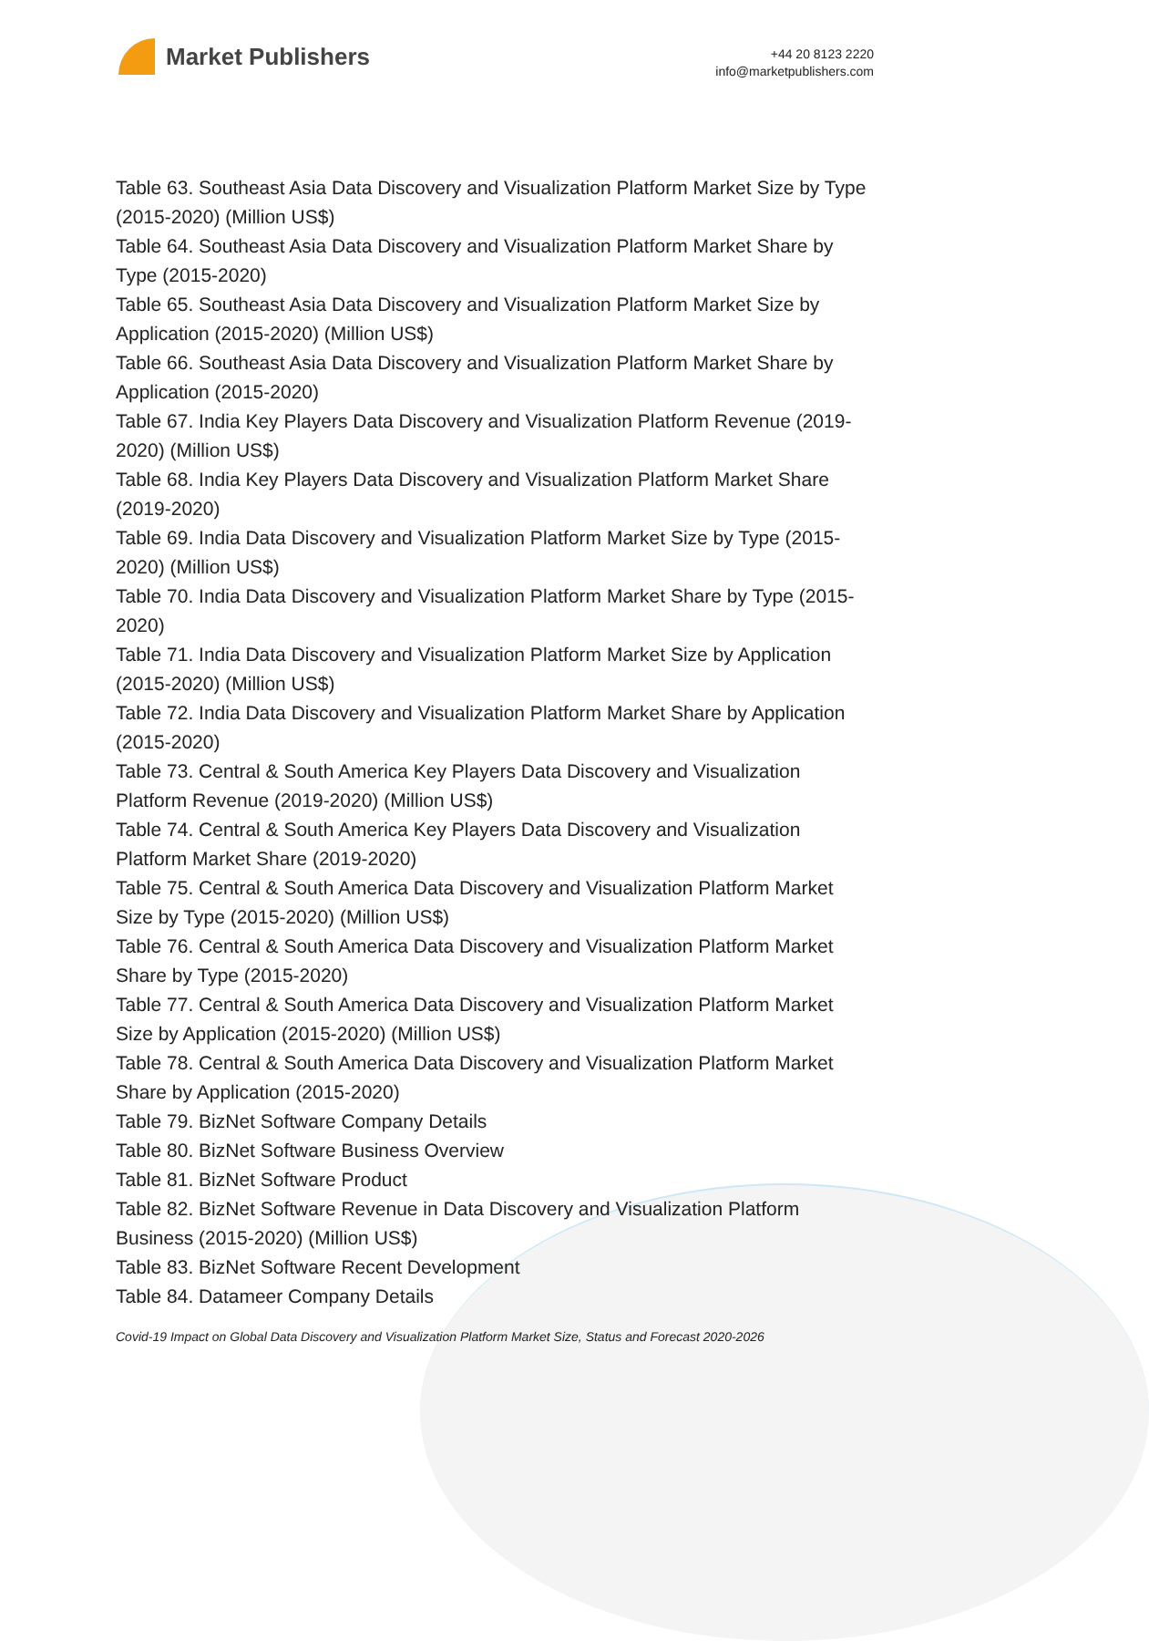Market Publishers
+44 20 8123 2220
info@marketpublishers.com
Table 63. Southeast Asia Data Discovery and Visualization Platform Market Size by Type (2015-2020) (Million US$)
Table 64. Southeast Asia Data Discovery and Visualization Platform Market Share by Type (2015-2020)
Table 65. Southeast Asia Data Discovery and Visualization Platform Market Size by Application (2015-2020) (Million US$)
Table 66. Southeast Asia Data Discovery and Visualization Platform Market Share by Application (2015-2020)
Table 67. India Key Players Data Discovery and Visualization Platform Revenue (2019-2020) (Million US$)
Table 68. India Key Players Data Discovery and Visualization Platform Market Share (2019-2020)
Table 69. India Data Discovery and Visualization Platform Market Size by Type (2015-2020) (Million US$)
Table 70. India Data Discovery and Visualization Platform Market Share by Type (2015-2020)
Table 71. India Data Discovery and Visualization Platform Market Size by Application (2015-2020) (Million US$)
Table 72. India Data Discovery and Visualization Platform Market Share by Application (2015-2020)
Table 73. Central & South America Key Players Data Discovery and Visualization Platform Revenue (2019-2020) (Million US$)
Table 74. Central & South America Key Players Data Discovery and Visualization Platform Market Share (2019-2020)
Table 75. Central & South America Data Discovery and Visualization Platform Market Size by Type (2015-2020) (Million US$)
Table 76. Central & South America Data Discovery and Visualization Platform Market Share by Type (2015-2020)
Table 77. Central & South America Data Discovery and Visualization Platform Market Size by Application (2015-2020) (Million US$)
Table 78. Central & South America Data Discovery and Visualization Platform Market Share by Application (2015-2020)
Table 79. BizNet Software Company Details
Table 80. BizNet Software Business Overview
Table 81. BizNet Software Product
Table 82. BizNet Software Revenue in Data Discovery and Visualization Platform Business (2015-2020) (Million US$)
Table 83. BizNet Software Recent Development
Table 84. Datameer Company Details
Covid-19 Impact on Global Data Discovery and Visualization Platform Market Size, Status and Forecast 2020-2026